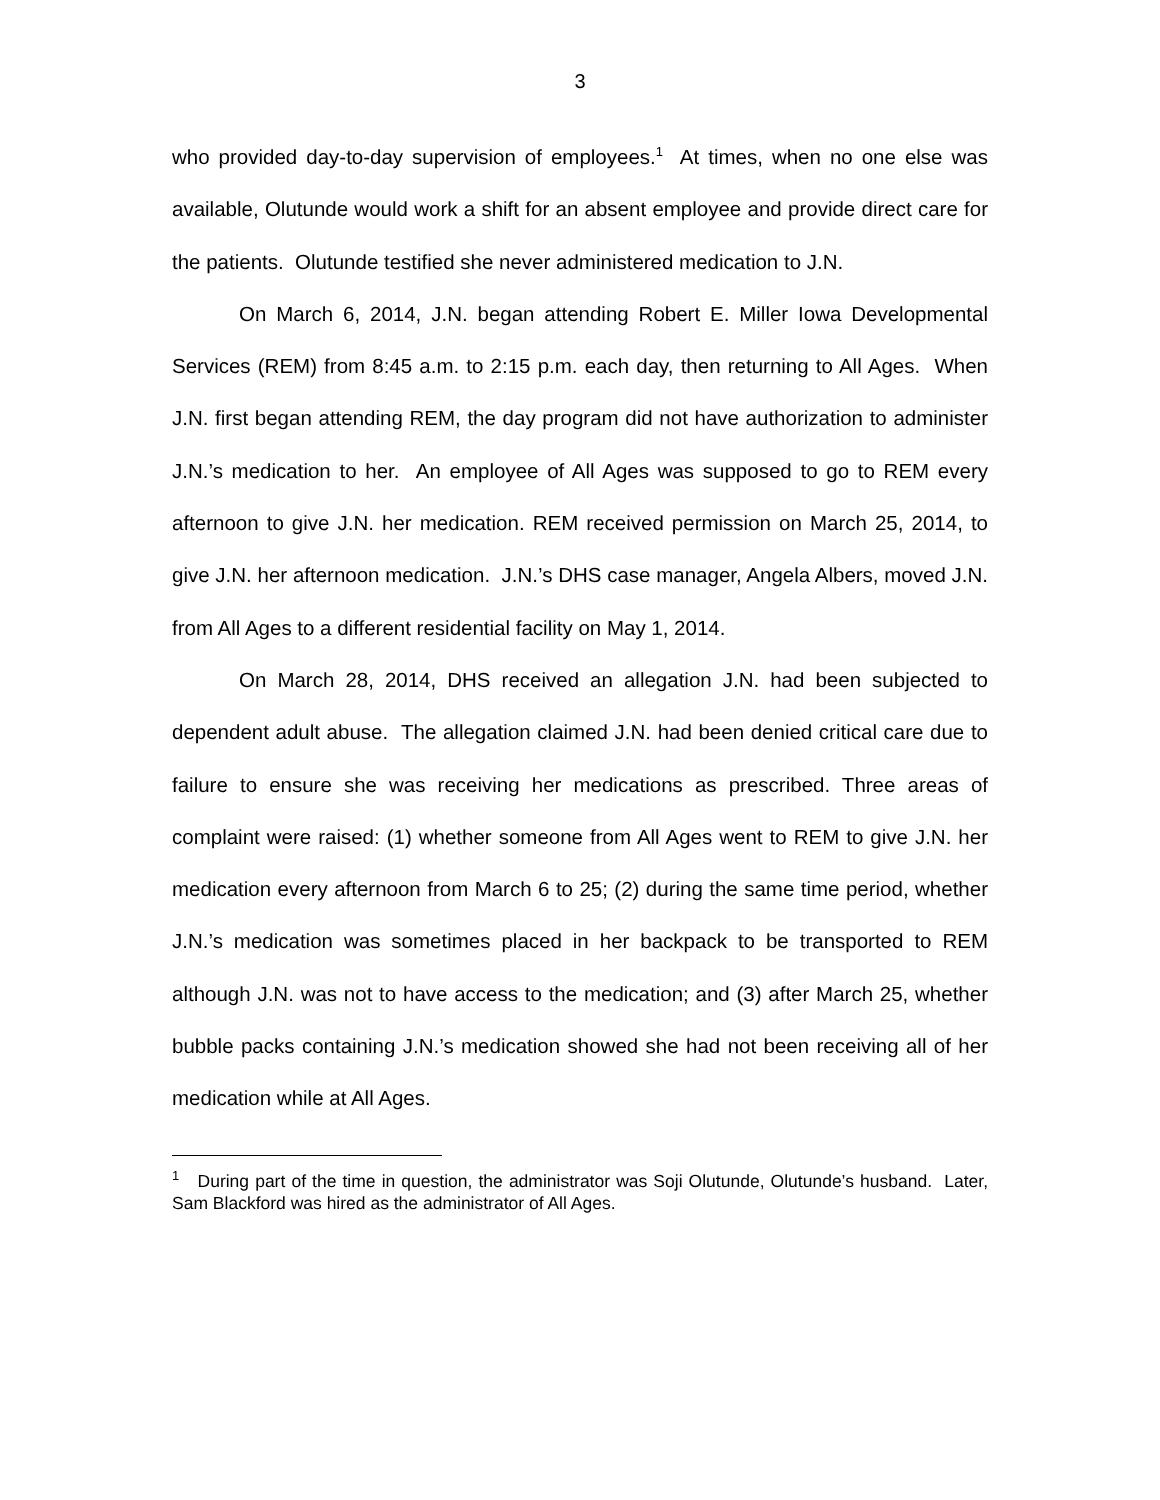3
who provided day-to-day supervision of employees.<sup>1</sup> At times, when no one else was available, Olutunde would work a shift for an absent employee and provide direct care for the patients. Olutunde testified she never administered medication to J.N.
On March 6, 2014, J.N. began attending Robert E. Miller Iowa Developmental Services (REM) from 8:45 a.m. to 2:15 p.m. each day, then returning to All Ages. When J.N. first began attending REM, the day program did not have authorization to administer J.N.’s medication to her. An employee of All Ages was supposed to go to REM every afternoon to give J.N. her medication. REM received permission on March 25, 2014, to give J.N. her afternoon medication. J.N.’s DHS case manager, Angela Albers, moved J.N. from All Ages to a different residential facility on May 1, 2014.
On March 28, 2014, DHS received an allegation J.N. had been subjected to dependent adult abuse. The allegation claimed J.N. had been denied critical care due to failure to ensure she was receiving her medications as prescribed. Three areas of complaint were raised: (1) whether someone from All Ages went to REM to give J.N. her medication every afternoon from March 6 to 25; (2) during the same time period, whether J.N.’s medication was sometimes placed in her backpack to be transported to REM although J.N. was not to have access to the medication; and (3) after March 25, whether bubble packs containing J.N.’s medication showed she had not been receiving all of her medication while at All Ages.
<sup>1</sup> During part of the time in question, the administrator was Soji Olutunde, Olutunde’s husband. Later, Sam Blackford was hired as the administrator of All Ages.